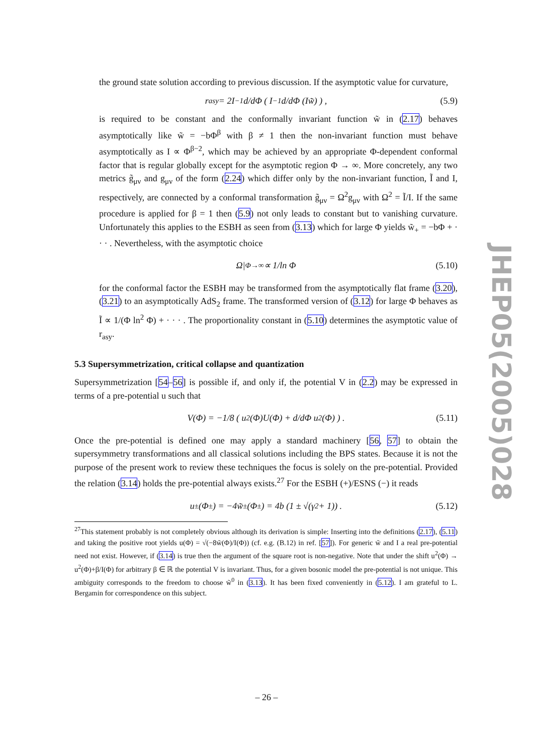the ground state solution according to previous discussion. If the asymptotic value for curvature,
r<sub>asy</sub> = 2I<sup>−1</sup> d/dΦ ( I<sup>−1</sup> d/dΦ (Iw̃) ) , (5.9)
is required to be constant and the conformally invariant function w̃ in (2.17) behaves asymptotically like w̃ = −bΦ<sup>β</sup> with β ≠ 1 then the non-invariant function must behave asymptotically as I ∝ Φ<sup>β−2</sup>, which may be achieved by an appropriate Φ-dependent conformal factor that is regular globally except for the asymptotic region Φ → ∞. More concretely, any two metrics g̃<sub>μν</sub> and g<sub>μν</sub> of the form (2.24) which differ only by the non-invariant function, Ĩ and I, respectively, are connected by a conformal transformation g̃<sub>μν</sub> = Ω<sup>2</sup>g<sub>μν</sub> with Ω<sup>2</sup> = Ĩ/I. If the same procedure is applied for β = 1 then (5.9) not only leads to constant but to vanishing curvature. Unfortunately this applies to the ESBH as seen from (3.13) which for large Φ yields w̃<sub>+</sub> = −bΦ + · · · . Nevertheless, with the asymptotic choice
Ω|<sub>Φ→∞</sub> ∝ 1/ln Φ (5.10)
for the conformal factor the ESBH may be transformed from the asymptotically flat frame (3.20), (3.21) to an asymptotically AdS<sub>2</sub> frame. The transformed version of (3.12) for large Φ behaves as Ĩ ∝ 1/(Φ ln<sup>2</sup> Φ) + · · · . The proportionality constant in (5.10) determines the asymptotic value of r<sub>asy</sub>.
5.3 Supersymmetrization, critical collapse and quantization
Supersymmetrization [54–56] is possible if, and only if, the potential V in (2.2) may be expressed in terms of a pre-potential u such that
V(Φ) = −1/8 ( u<sup>2</sup>(Φ)U(Φ) + d/dΦ u<sup>2</sup>(Φ) ) . (5.11)
Once the pre-potential is defined one may apply a standard machinery [56, 57] to obtain the supersymmetry transformations and all classical solutions including the BPS states. Because it is not the purpose of the present work to review these techniques the focus is solely on the pre-potential. Provided the relation (3.14) holds the pre-potential always exists.<sup>27</sup> For the ESBH (+)/ESNS (−) it reads
u<sub>±</sub>(Φ<sub>±</sub>) = −4w̃<sub>±</sub>(Φ<sub>±</sub>) = 4b (1 ± √(γ<sup>2</sup> + 1)) . (5.12)
<sup>27</sup> This statement probably is not completely obvious although its derivation is simple: Inserting into the definitions (2.17), (5.11) and taking the positive root yields u(Φ) = √(−8w̃(Φ)/I(Φ)) (cf. e.g. (B.12) in ref. [57]). For generic w̃ and I a real pre-potential need not exist. However, if (3.14) is true then the argument of the square root is non-negative. Note that under the shift u<sup>2</sup>(Φ) → u<sup>2</sup>(Φ)+β/I(Φ) for arbitrary β ∈ ℝ the potential V is invariant. Thus, for a given bosonic model the pre-potential is not unique. This ambiguity corresponds to the freedom to choose w̃<sup>0</sup> in (3.13). It has been fixed conveniently in (5.12). I am grateful to L. Bergamin for correspondence on this subject.
JHEP05(2005)028
– 26 –